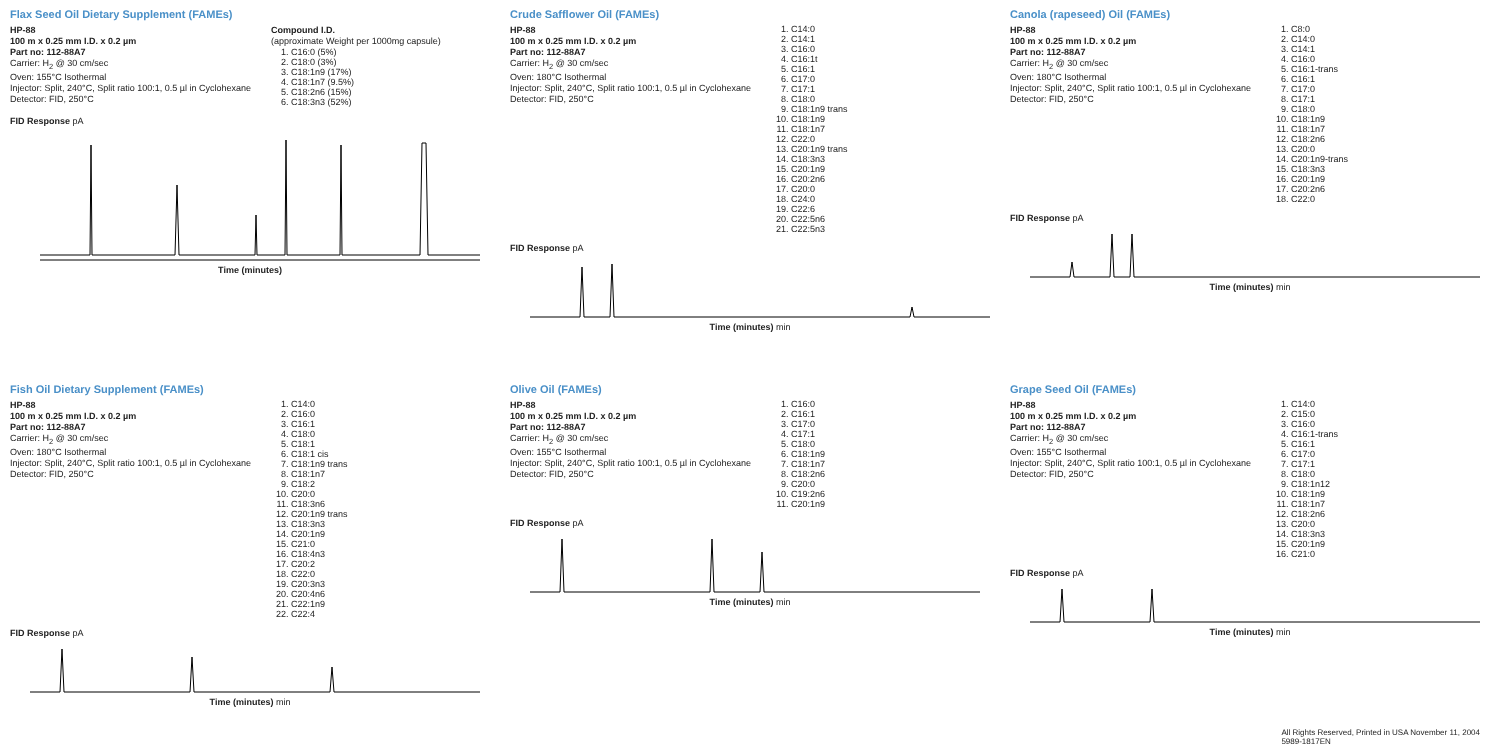Flax Seed Oil Dietary Supplement (FAMEs)
HP-88
100 m x 0.25 mm I.D. x 0.2 µm
Part no: 112-88A7
Carrier: H<sub>2</sub> @ 30 cm/sec
Oven: 155°C Isothermal
Injector: Split, 240°C, Split ratio 100:1, 0.5 µl in Cyclohexane
Detector: FID, 250°C
Compound I.D.
(approximate Weight per 1000mg capsule)
1. C16:0 (5%)
2. C18:0 (3%)
3. C18:1n9 (17%)
4. C18:1n7 (9.5%)
5. C18:2n6 (15%)
6. C18:3n3 (52%)
FID Response pA
Time (minutes)
Crude Safflower Oil (FAMEs)
HP-88
100 m x 0.25 mm I.D. x 0.2 µm
Part no: 112-88A7
Carrier: H<sub>2</sub> @ 30 cm/sec
Oven: 180°C Isothermal
Injector: Split, 240°C, Split ratio 100:1, 0.5 µl in Cyclohexane
Detector: FID, 250°C
1. C14:0
2. C14:1
3. C16:0
4. C16:1t
5. C16:1
6. C17:0
7. C17:1
8. C18:0
9. C18:1n9 trans
10. C18:1n9
11. C18:1n7
12. C22:0
13. C20:1n9 trans
14. C18:3n3
15. C20:1n9
16. C20:2n6
17. C20:0
18. C24:0
19. C22:6
20. C22:5n6
21. C22:5n3
FID Response pA
Time (minutes) min
Canola (rapeseed) Oil (FAMEs)
HP-88
100 m x 0.25 mm I.D. x 0.2 µm
Part no: 112-88A7
Carrier: H<sub>2</sub> @ 30 cm/sec
Oven: 180°C Isothermal
Injector: Split, 240°C, Split ratio 100:1, 0.5 µl in Cyclohexane
Detector: FID, 250°C
1. C8:0
2. C14:0
3. C14:1
4. C16:0
5. C16:1-trans
6. C16:1
7. C17:0
8. C17:1
9. C18:0
10. C18:1n9
11. C18:1n7
12. C18:2n6
13. C20:0
14. C20:1n9-trans
15. C18:3n3
16. C20:1n9
17. C20:2n6
18. C22:0
FID Response pA
Time (minutes) min
Fish Oil Dietary Supplement (FAMEs)
HP-88
100 m x 0.25 mm I.D. x 0.2 µm
Part no: 112-88A7
Carrier: H<sub>2</sub> @ 30 cm/sec
Oven: 180°C Isothermal
Injector: Split, 240°C, Split ratio 100:1, 0.5 µl in Cyclohexane
Detector: FID, 250°C
1. C14:0
2. C16:0
3. C16:1
4. C18:0
5. C18:1
6. C18:1 cis
7. C18:1n9 trans
8. C18:1n7
9. C18:2
10. C20:0
11. C18:3n6
12. C20:1n9 trans
13. C18:3n3
14. C20:1n9
15. C21:0
16. C18:4n3
17. C20:2
18. C22:0
19. C20:3n3
20. C20:4n6
21. C22:1n9
22. C22:4
FID Response pA
Time (minutes) min
Olive Oil (FAMEs)
HP-88
100 m x 0.25 mm I.D. x 0.2 µm
Part no: 112-88A7
Carrier: H<sub>2</sub> @ 30 cm/sec
Oven: 155°C Isothermal
Injector: Split, 240°C, Split ratio 100:1, 0.5 µl in Cyclohexane
Detector: FID, 250°C
1. C16:0
2. C16:1
3. C17:0
4. C17:1
5. C18:0
6. C18:1n9
7. C18:1n7
8. C18:2n6
9. C20:0
10. C19:2n6
11. C20:1n9
FID Response pA
Time (minutes) min
Grape Seed Oil (FAMEs)
HP-88
100 m x 0.25 mm I.D. x 0.2 µm
Part no: 112-88A7
Carrier: H<sub>2</sub> @ 30 cm/sec
Oven: 155°C Isothermal
Injector: Split, 240°C, Split ratio 100:1, 0.5 µl in Cyclohexane
Detector: FID, 250°C
1. C14:0
2. C15:0
3. C16:0
4. C16:1-trans
5. C16:1
6. C17:0
7. C17:1
8. C18:0
9. C18:1n12
10. C18:1n9
11. C18:1n7
12. C18:2n6
13. C20:0
14. C18:3n3
15. C20:1n9
16. C21:0
FID Response pA
Time (minutes) min
All Rights Reserved, Printed in USA November 11, 2004
5989-1817EN